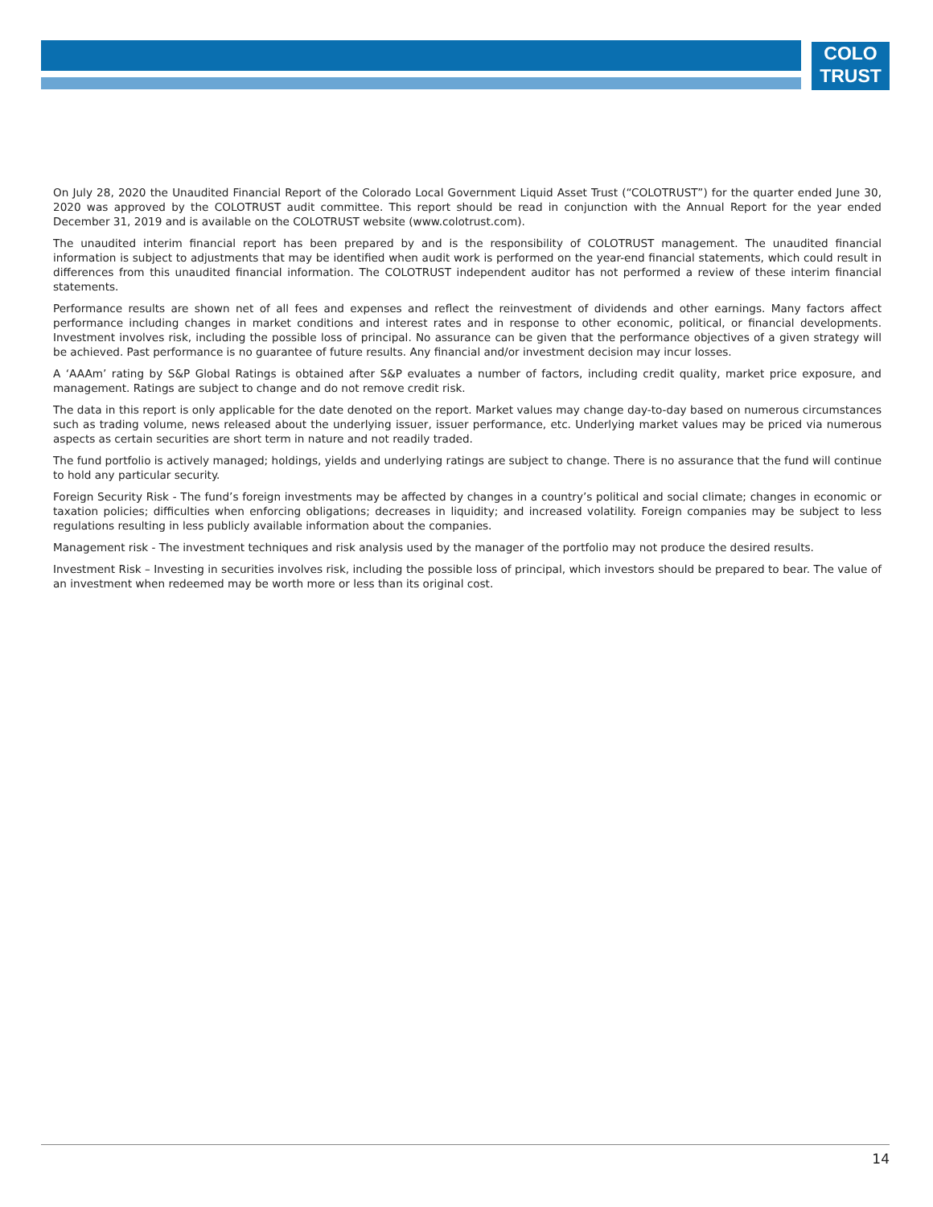COLO
TRUST
On July 28, 2020 the Unaudited Financial Report of the Colorado Local Government Liquid Asset Trust (“COLOTRUST”) for the quarter ended June 30, 2020 was approved by the COLOTRUST audit committee. This report should be read in conjunction with the Annual Report for the year ended December 31, 2019 and is available on the COLOTRUST website (www.colotrust.com).
The unaudited interim financial report has been prepared by and is the responsibility of COLOTRUST management. The unaudited financial information is subject to adjustments that may be identified when audit work is performed on the year-end financial statements, which could result in differences from this unaudited financial information. The COLOTRUST independent auditor has not performed a review of these interim financial statements.
Performance results are shown net of all fees and expenses and reflect the reinvestment of dividends and other earnings. Many factors affect performance including changes in market conditions and interest rates and in response to other economic, political, or financial developments. Investment involves risk, including the possible loss of principal. No assurance can be given that the performance objectives of a given strategy will be achieved. Past performance is no guarantee of future results. Any financial and/or investment decision may incur losses.
A ‘AAAm’ rating by S&P Global Ratings is obtained after S&P evaluates a number of factors, including credit quality, market price exposure, and management. Ratings are subject to change and do not remove credit risk.
The data in this report is only applicable for the date denoted on the report. Market values may change day-to-day based on numerous circumstances such as trading volume, news released about the underlying issuer, issuer performance, etc. Underlying market values may be priced via numerous aspects as certain securities are short term in nature and not readily traded.
The fund portfolio is actively managed; holdings, yields and underlying ratings are subject to change. There is no assurance that the fund will continue to hold any particular security.
Foreign Security Risk - The fund’s foreign investments may be affected by changes in a country’s political and social climate; changes in economic or taxation policies; difficulties when enforcing obligations; decreases in liquidity; and increased volatility. Foreign companies may be subject to less regulations resulting in less publicly available information about the companies.
Management risk - The investment techniques and risk analysis used by the manager of the portfolio may not produce the desired results.
Investment Risk – Investing in securities involves risk, including the possible loss of principal, which investors should be prepared to bear. The value of an investment when redeemed may be worth more or less than its original cost.
14